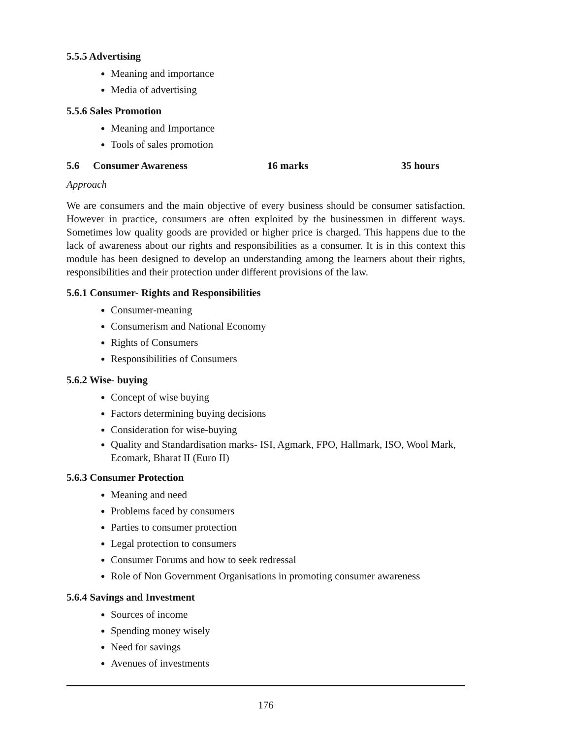5.5.5 Advertising
Meaning and importance
Media of advertising
5.5.6 Sales Promotion
Meaning and Importance
Tools of sales promotion
5.6 Consumer Awareness 16 marks 35 hours
Approach
We are consumers and the main objective of every business should be consumer satisfaction. However in practice, consumers are often exploited by the businessmen in different ways. Sometimes low quality goods are provided or higher price is charged. This happens due to the lack of awareness about our rights and responsibilities as a consumer. It is in this context this module has been designed to develop an understanding among the learners about their rights, responsibilities and their protection under different provisions of the law.
5.6.1 Consumer- Rights and Responsibilities
Consumer-meaning
Consumerism and National Economy
Rights of Consumers
Responsibilities of Consumers
5.6.2 Wise- buying
Concept of wise buying
Factors determining buying decisions
Consideration for wise-buying
Quality and Standardisation marks- ISI, Agmark, FPO, Hallmark, ISO, Wool Mark, Ecomark, Bharat II (Euro II)
5.6.3 Consumer Protection
Meaning and need
Problems faced by consumers
Parties to consumer protection
Legal protection to consumers
Consumer Forums and how to seek redressal
Role of Non Government Organisations in promoting consumer awareness
5.6.4 Savings and Investment
Sources of income
Spending money wisely
Need for savings
Avenues of investments
176